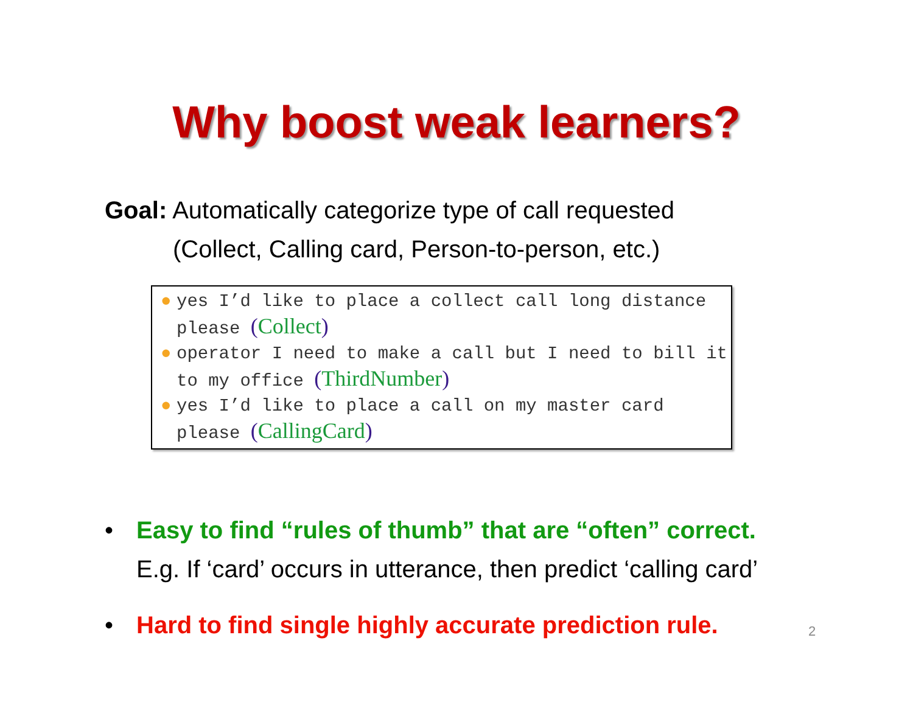Why boost weak learners?
Goal: Automatically categorize type of call requested
(Collect, Calling card, Person-to-person, etc.)
● yes I’d like to place a collect call long distance please (Collect)
● operator I need to make a call but I need to bill it to my office (ThirdNumber)
● yes I’d like to place a call on my master card please (CallingCard)
• Easy to find “rules of thumb” that are “often” correct.
E.g. If ‘card’ occurs in utterance, then predict ‘calling card’
• Hard to find single highly accurate prediction rule.
2